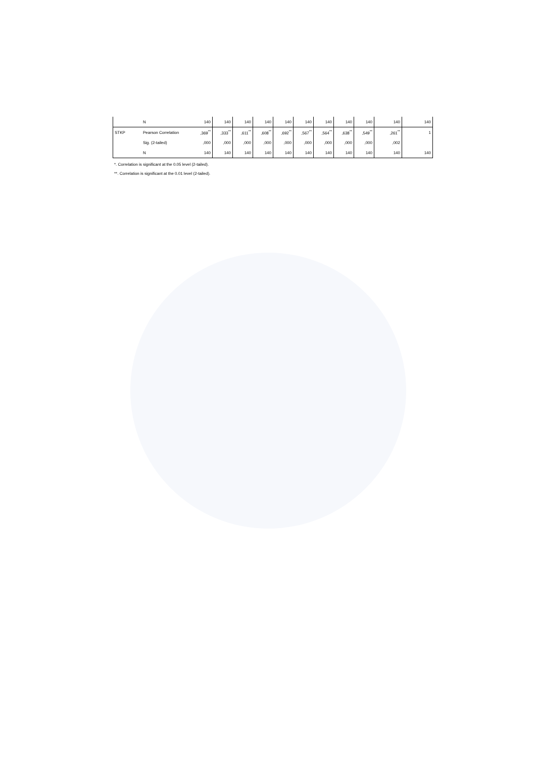| | N | 140 | 140 | 140 | 140 | 140 | 140 | 140 | 140 | 140 | 140 | 140 |
| STKP | Pearson Correlation | ,369<sup>**</sup> | ,333<sup>**</sup> | ,611<sup>**</sup> | ,608<sup>**</sup> | ,692<sup>**</sup> | ,567<sup>**</sup> | ,564<sup>**</sup> | ,638<sup>**</sup> | ,549<sup>**</sup> | ,261<sup>**</sup> | 1 |
| | Sig. (2-tailed) | ,000 | ,000 | ,000 | ,000 | ,000 | ,000 | ,000 | ,000 | ,000 | ,002 | |
| | N | 140 | 140 | 140 | 140 | 140 | 140 | 140 | 140 | 140 | 140 | 140 |
*. Correlation is significant at the 0.05 level (2-tailed).
**. Correlation is significant at the 0.01 level (2-tailed).